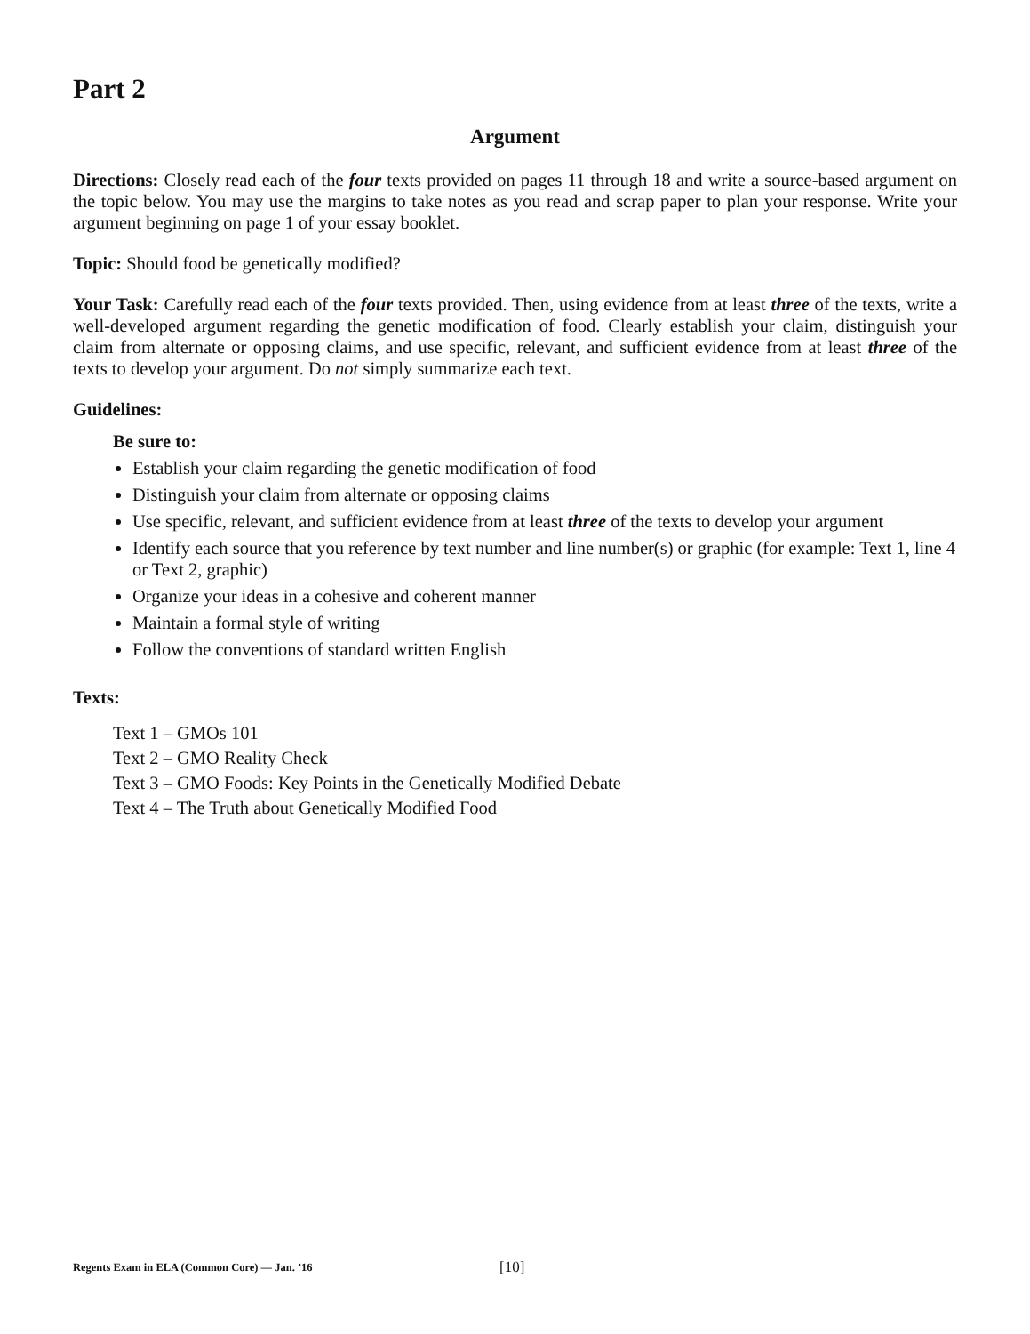Part 2
Argument
Directions: Closely read each of the four texts provided on pages 11 through 18 and write a source-based argument on the topic below. You may use the margins to take notes as you read and scrap paper to plan your response. Write your argument beginning on page 1 of your essay booklet.
Topic: Should food be genetically modified?
Your Task: Carefully read each of the four texts provided. Then, using evidence from at least three of the texts, write a well-developed argument regarding the genetic modification of food. Clearly establish your claim, distinguish your claim from alternate or opposing claims, and use specific, relevant, and sufficient evidence from at least three of the texts to develop your argument. Do not simply summarize each text.
Guidelines:
Be sure to:
Establish your claim regarding the genetic modification of food
Distinguish your claim from alternate or opposing claims
Use specific, relevant, and sufficient evidence from at least three of the texts to develop your argument
Identify each source that you reference by text number and line number(s) or graphic (for example: Text 1, line 4 or Text 2, graphic)
Organize your ideas in a cohesive and coherent manner
Maintain a formal style of writing
Follow the conventions of standard written English
Texts:
Text 1 – GMOs 101
Text 2 – GMO Reality Check
Text 3 – GMO Foods: Key Points in the Genetically Modified Debate
Text 4 – The Truth about Genetically Modified Food
Regents Exam in ELA (Common Core) — Jan. ’16 [10]